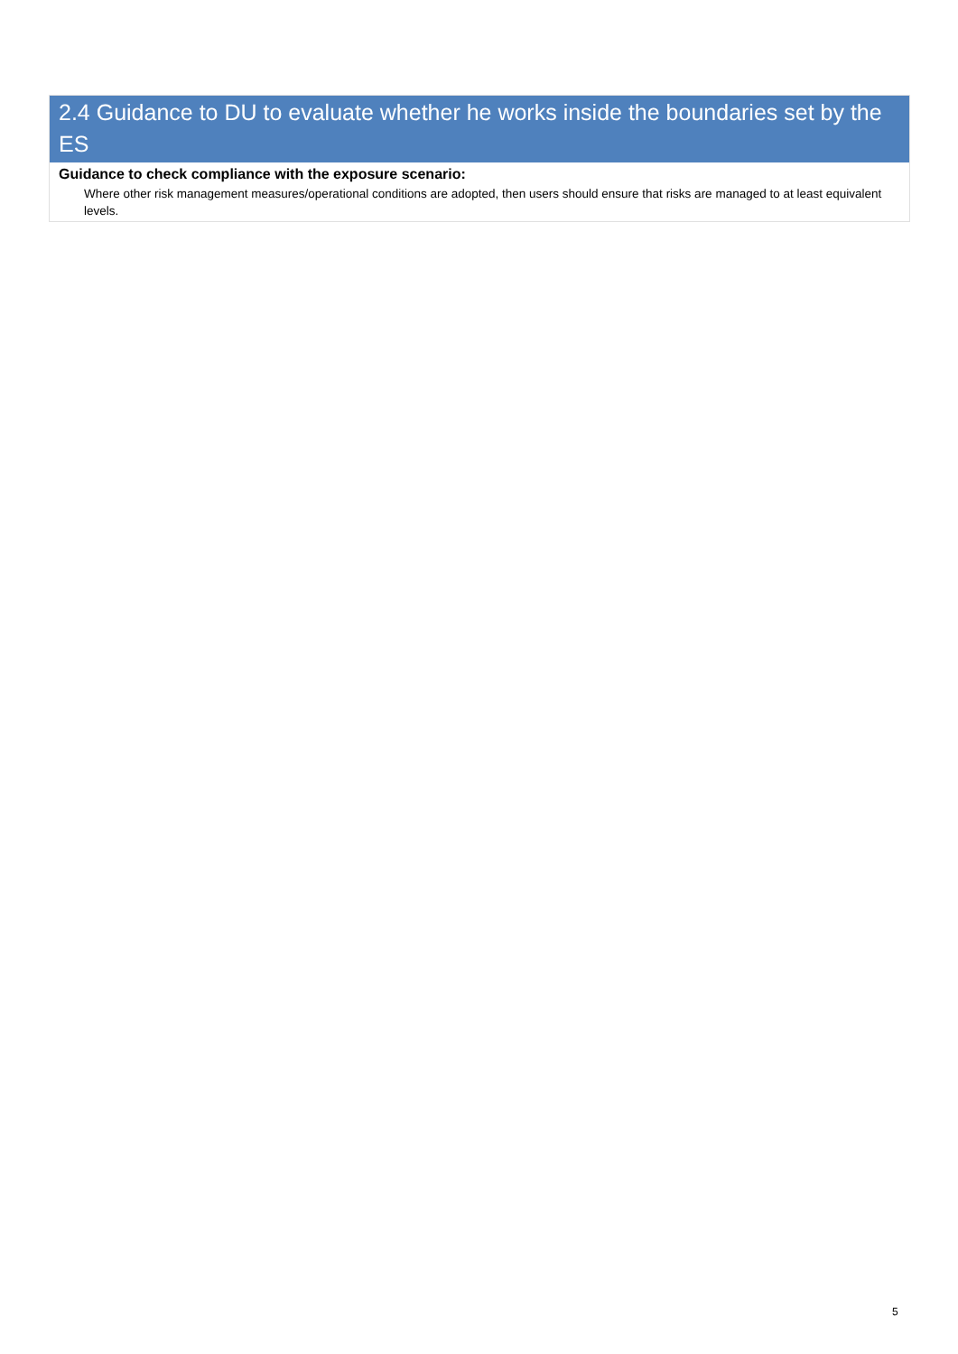2.4 Guidance to DU to evaluate whether he works inside the boundaries set by the ES
Guidance to check compliance with the exposure scenario:
Where other risk management measures/operational conditions are adopted, then users should ensure that risks are managed to at least equivalent levels.
5